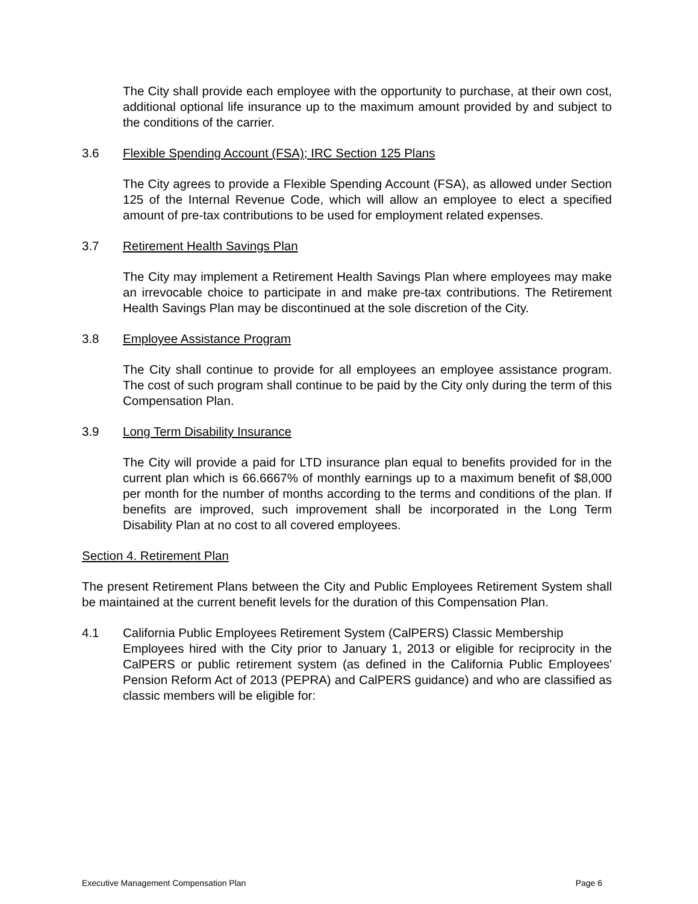The City shall provide each employee with the opportunity to purchase, at their own cost, additional optional life insurance up to the maximum amount provided by and subject to the conditions of the carrier.
3.6 Flexible Spending Account (FSA); IRC Section 125 Plans
The City agrees to provide a Flexible Spending Account (FSA), as allowed under Section 125 of the Internal Revenue Code, which will allow an employee to elect a specified amount of pre-tax contributions to be used for employment related expenses.
3.7 Retirement Health Savings Plan
The City may implement a Retirement Health Savings Plan where employees may make an irrevocable choice to participate in and make pre-tax contributions. The Retirement Health Savings Plan may be discontinued at the sole discretion of the City.
3.8 Employee Assistance Program
The City shall continue to provide for all employees an employee assistance program. The cost of such program shall continue to be paid by the City only during the term of this Compensation Plan.
3.9 Long Term Disability Insurance
The City will provide a paid for LTD insurance plan equal to benefits provided for in the current plan which is 66.6667% of monthly earnings up to a maximum benefit of $8,000 per month for the number of months according to the terms and conditions of the plan. If benefits are improved, such improvement shall be incorporated in the Long Term Disability Plan at no cost to all covered employees.
Section 4. Retirement Plan
The present Retirement Plans between the City and Public Employees Retirement System shall be maintained at the current benefit levels for the duration of this Compensation Plan.
4.1 California Public Employees Retirement System (CalPERS) Classic Membership
Employees hired with the City prior to January 1, 2013 or eligible for reciprocity in the CalPERS or public retirement system (as defined in the California Public Employees' Pension Reform Act of 2013 (PEPRA) and CalPERS guidance) and who are classified as classic members will be eligible for:
Executive Management Compensation Plan Page 6